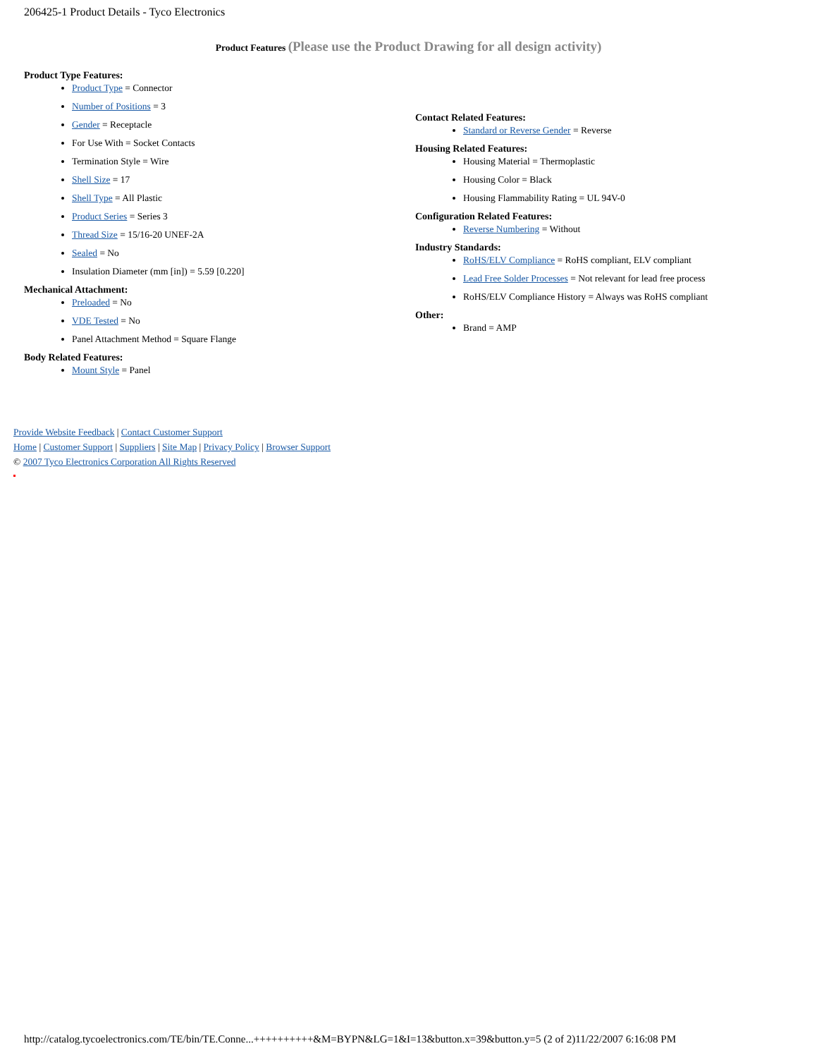206425-1 Product Details - Tyco Electronics
Product Features (Please use the Product Drawing for all design activity)
Product Type Features:
Product Type = Connector
Number of Positions = 3
Gender = Receptacle
For Use With = Socket Contacts
Termination Style = Wire
Shell Size = 17
Shell Type = All Plastic
Product Series = Series 3
Thread Size = 15/16-20 UNEF-2A
Sealed = No
Insulation Diameter (mm [in]) = 5.59 [0.220]
Mechanical Attachment:
Preloaded = No
VDE Tested = No
Panel Attachment Method = Square Flange
Body Related Features:
Mount Style = Panel
Contact Related Features:
Standard or Reverse Gender = Reverse
Housing Related Features:
Housing Material = Thermoplastic
Housing Color = Black
Housing Flammability Rating = UL 94V-0
Configuration Related Features:
Reverse Numbering = Without
Industry Standards:
RoHS/ELV Compliance = RoHS compliant, ELV compliant
Lead Free Solder Processes = Not relevant for lead free process
RoHS/ELV Compliance History = Always was RoHS compliant
Other:
Brand = AMP
Provide Website Feedback | Contact Customer Support
Home | Customer Support | Suppliers | Site Map | Privacy Policy | Browser Support
© 2007 Tyco Electronics Corporation All Rights Reserved
http://catalog.tycoelectronics.com/TE/bin/TE.Conne...++++++++++&M=BYPN&LG=1&I=13&button.x=39&button.y=5 (2 of 2)11/22/2007 6:16:08 PM